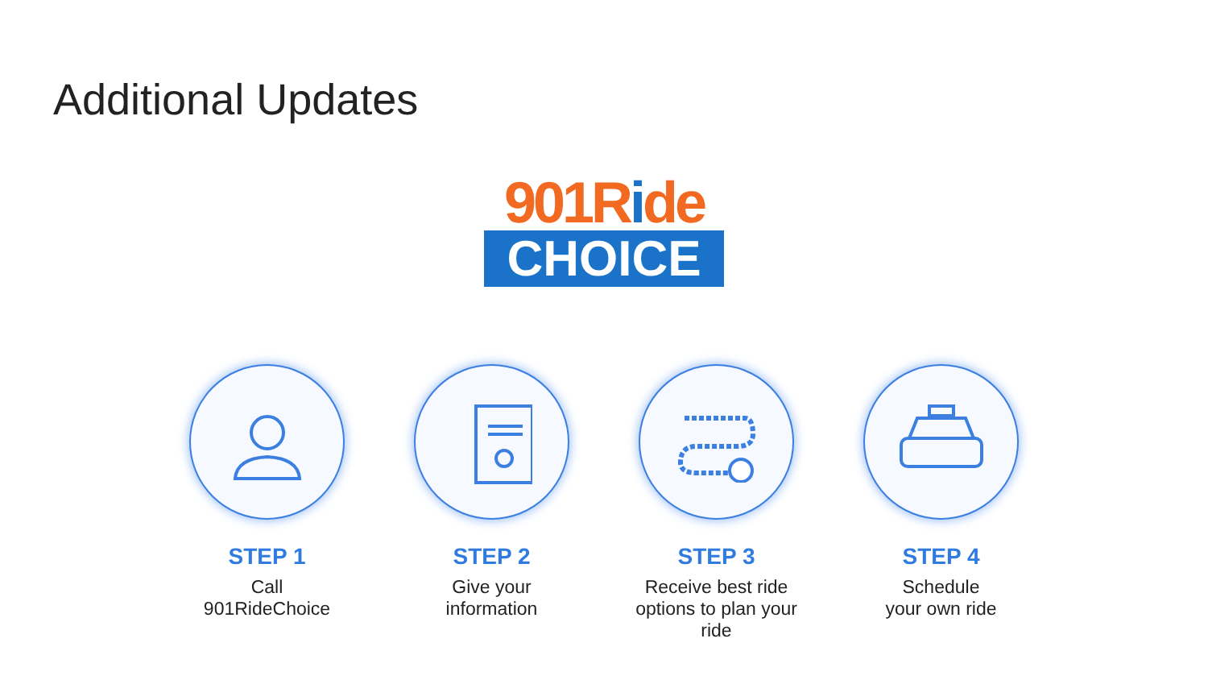Additional Updates
901Ride
CHOICE
STEP 1
Call
901RideChoice
STEP 2
Give your
information
STEP 3
Receive best ride
options to plan your
ride
STEP 4
Schedule
your own ride